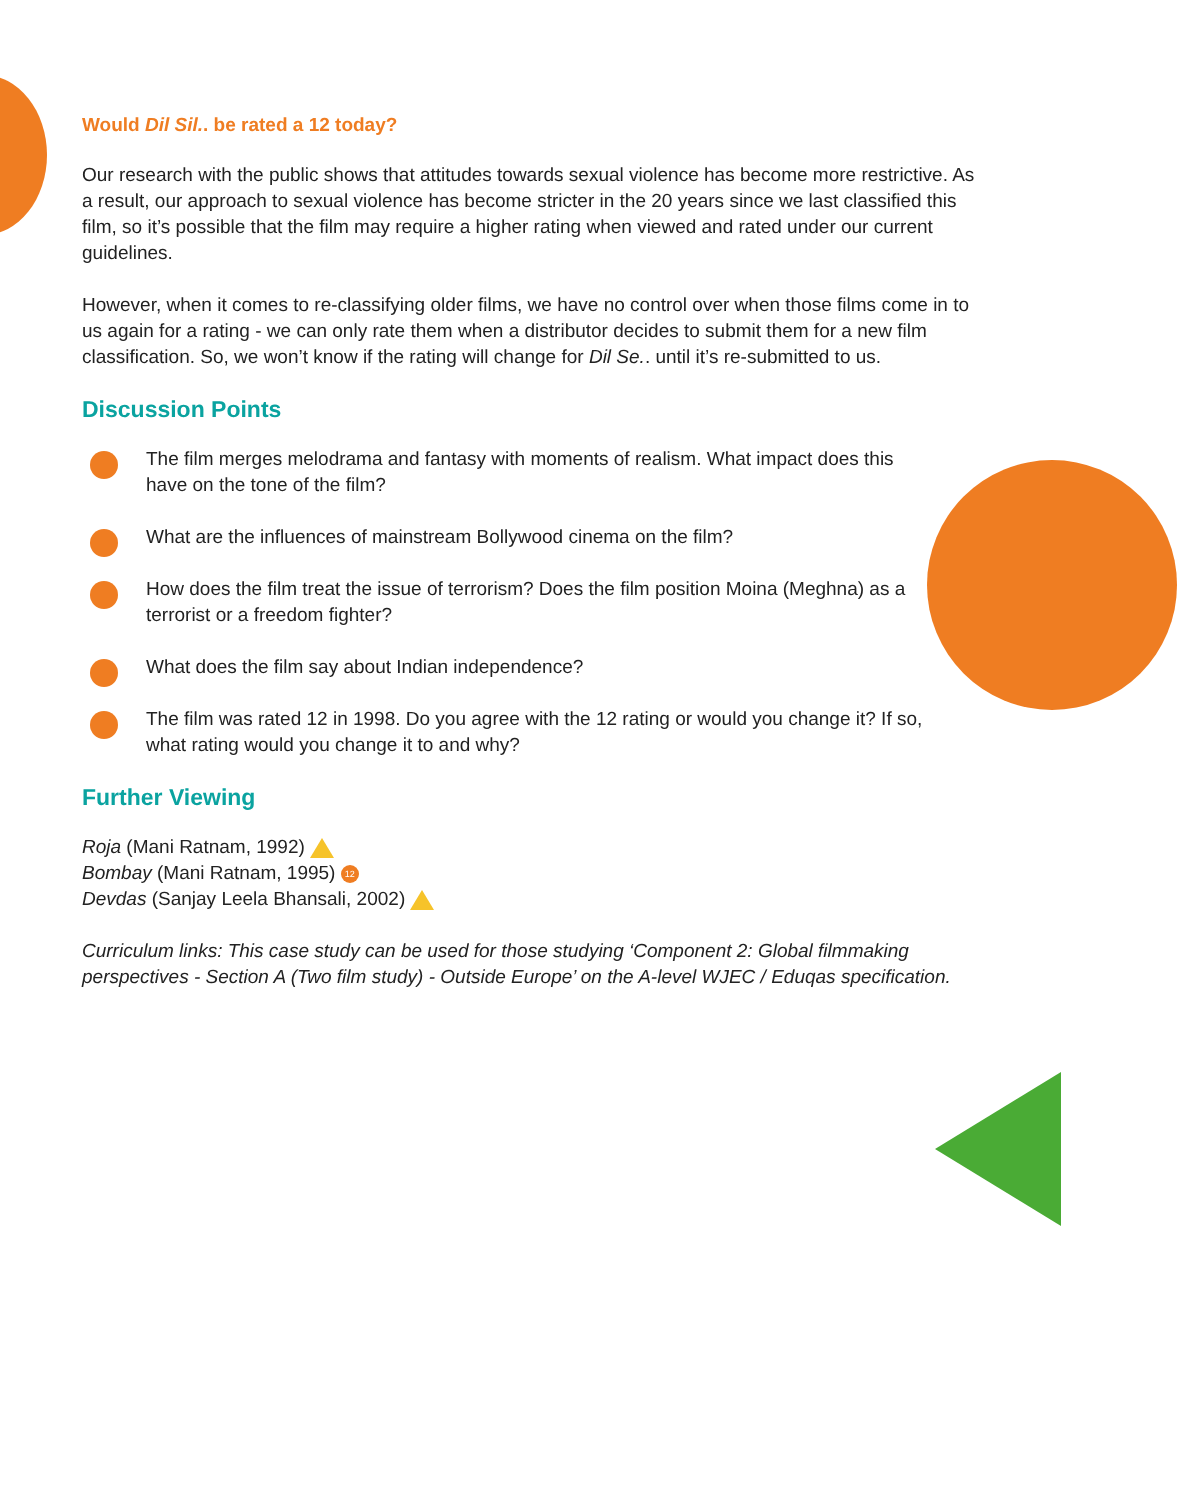Would Dil Sil.. be rated a 12 today?
Our research with the public shows that attitudes towards sexual violence has become more restrictive. As a result, our approach to sexual violence has become stricter in the 20 years since we last classified this film, so it’s possible that the film may require a higher rating when viewed and rated under our current guidelines.
However, when it comes to re-classifying older films, we have no control over when those films come in to us again for a rating - we can only rate them when a distributor decides to submit them for a new film classification. So, we won’t know if the rating will change for Dil Se.. until it’s re-submitted to us.
Discussion Points
The film merges melodrama and fantasy with moments of realism. What impact does this have on the tone of the film?
What are the influences of mainstream Bollywood cinema on the film?
How does the film treat the issue of terrorism? Does the film position Moina (Meghna) as a terrorist or a freedom fighter?
What does the film say about Indian independence?
The film was rated 12 in 1998. Do you agree with the 12 rating or would you change it? If so, what rating would you change it to and why?
Further Viewing
Roja (Mani Ratnam, 1992)
Bombay (Mani Ratnam, 1995) 12
Devdas (Sanjay Leela Bhansali, 2002)
Curriculum links: This case study can be used for those studying ‘Component 2: Global filmmaking perspectives - Section A (Two film study) - Outside Europe’ on the A-level WJEC / Eduqas specification.